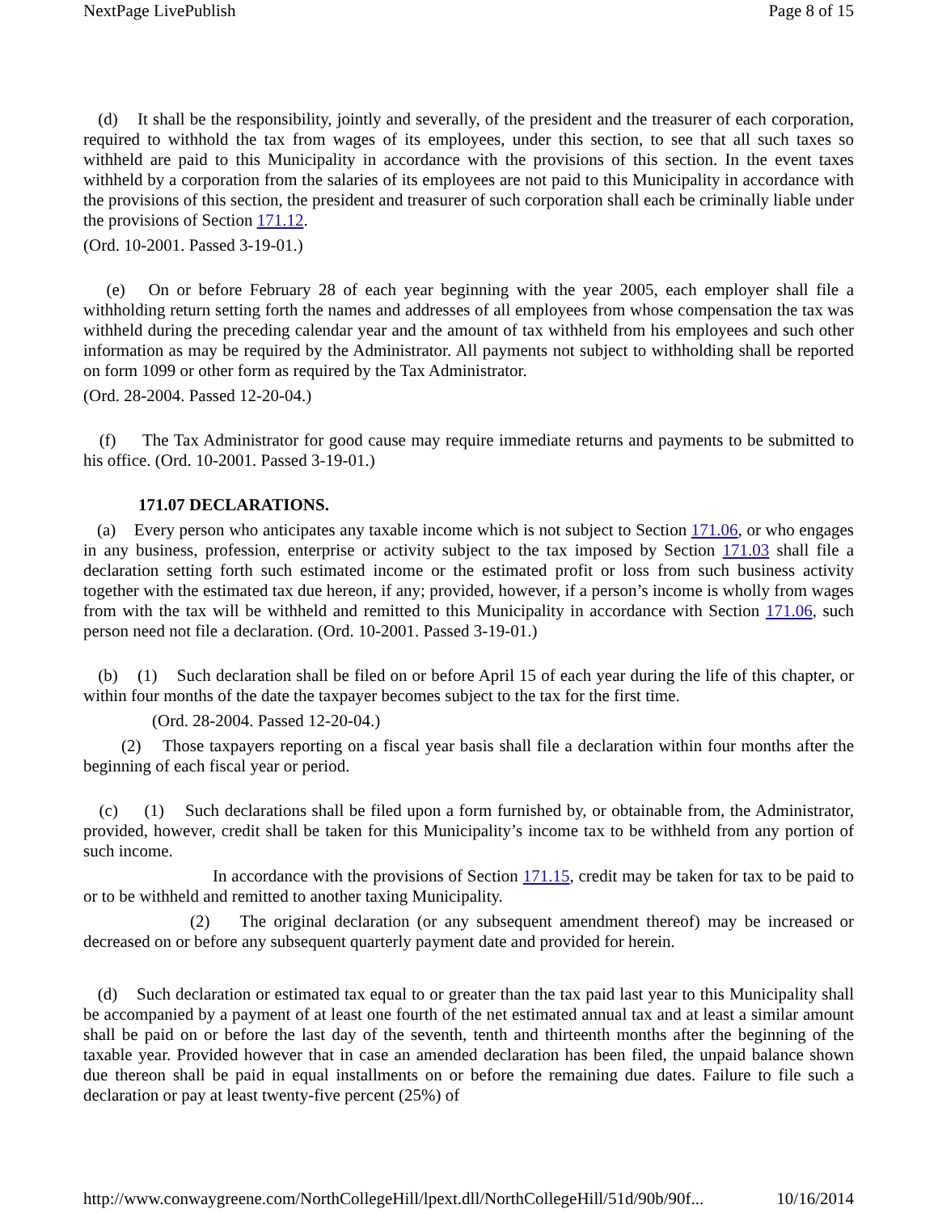NextPage LivePublish Page 8 of 15
(d) It shall be the responsibility, jointly and severally, of the president and the treasurer of each corporation, required to withhold the tax from wages of its employees, under this section, to see that all such taxes so withheld are paid to this Municipality in accordance with the provisions of this section. In the event taxes withheld by a corporation from the salaries of its employees are not paid to this Municipality in accordance with the provisions of this section, the president and treasurer of such corporation shall each be criminally liable under the provisions of Section 171.12.
(Ord. 10-2001. Passed 3-19-01.)
(e) On or before February 28 of each year beginning with the year 2005, each employer shall file a withholding return setting forth the names and addresses of all employees from whose compensation the tax was withheld during the preceding calendar year and the amount of tax withheld from his employees and such other information as may be required by the Administrator. All payments not subject to withholding shall be reported on form 1099 or other form as required by the Tax Administrator.
(Ord. 28-2004. Passed 12-20-04.)
(f) The Tax Administrator for good cause may require immediate returns and payments to be submitted to his office. (Ord. 10-2001. Passed 3-19-01.)
171.07 DECLARATIONS.
(a) Every person who anticipates any taxable income which is not subject to Section 171.06, or who engages in any business, profession, enterprise or activity subject to the tax imposed by Section 171.03 shall file a declaration setting forth such estimated income or the estimated profit or loss from such business activity together with the estimated tax due hereon, if any; provided, however, if a person’s income is wholly from wages from with the tax will be withheld and remitted to this Municipality in accordance with Section 171.06, such person need not file a declaration. (Ord. 10-2001. Passed 3-19-01.)
(b) (1) Such declaration shall be filed on or before April 15 of each year during the life of this chapter, or within four months of the date the taxpayer becomes subject to the tax for the first time.
(Ord. 28-2004. Passed 12-20-04.)
(2) Those taxpayers reporting on a fiscal year basis shall file a declaration within four months after the beginning of each fiscal year or period.
(c) (1) Such declarations shall be filed upon a form furnished by, or obtainable from, the Administrator, provided, however, credit shall be taken for this Municipality’s income tax to be withheld from any portion of such income.
In accordance with the provisions of Section 171.15, credit may be taken for tax to be paid to or to be withheld and remitted to another taxing Municipality.
(2) The original declaration (or any subsequent amendment thereof) may be increased or decreased on or before any subsequent quarterly payment date and provided for herein.
(d) Such declaration or estimated tax equal to or greater than the tax paid last year to this Municipality shall be accompanied by a payment of at least one fourth of the net estimated annual tax and at least a similar amount shall be paid on or before the last day of the seventh, tenth and thirteenth months after the beginning of the taxable year. Provided however that in case an amended declaration has been filed, the unpaid balance shown due thereon shall be paid in equal installments on or before the remaining due dates. Failure to file such a declaration or pay at least twenty-five percent (25%) of
http://www.conwaygreene.com/NorthCollegeHill/lpext.dll/NorthCollegeHill/51d/90b/90f... 10/16/2014